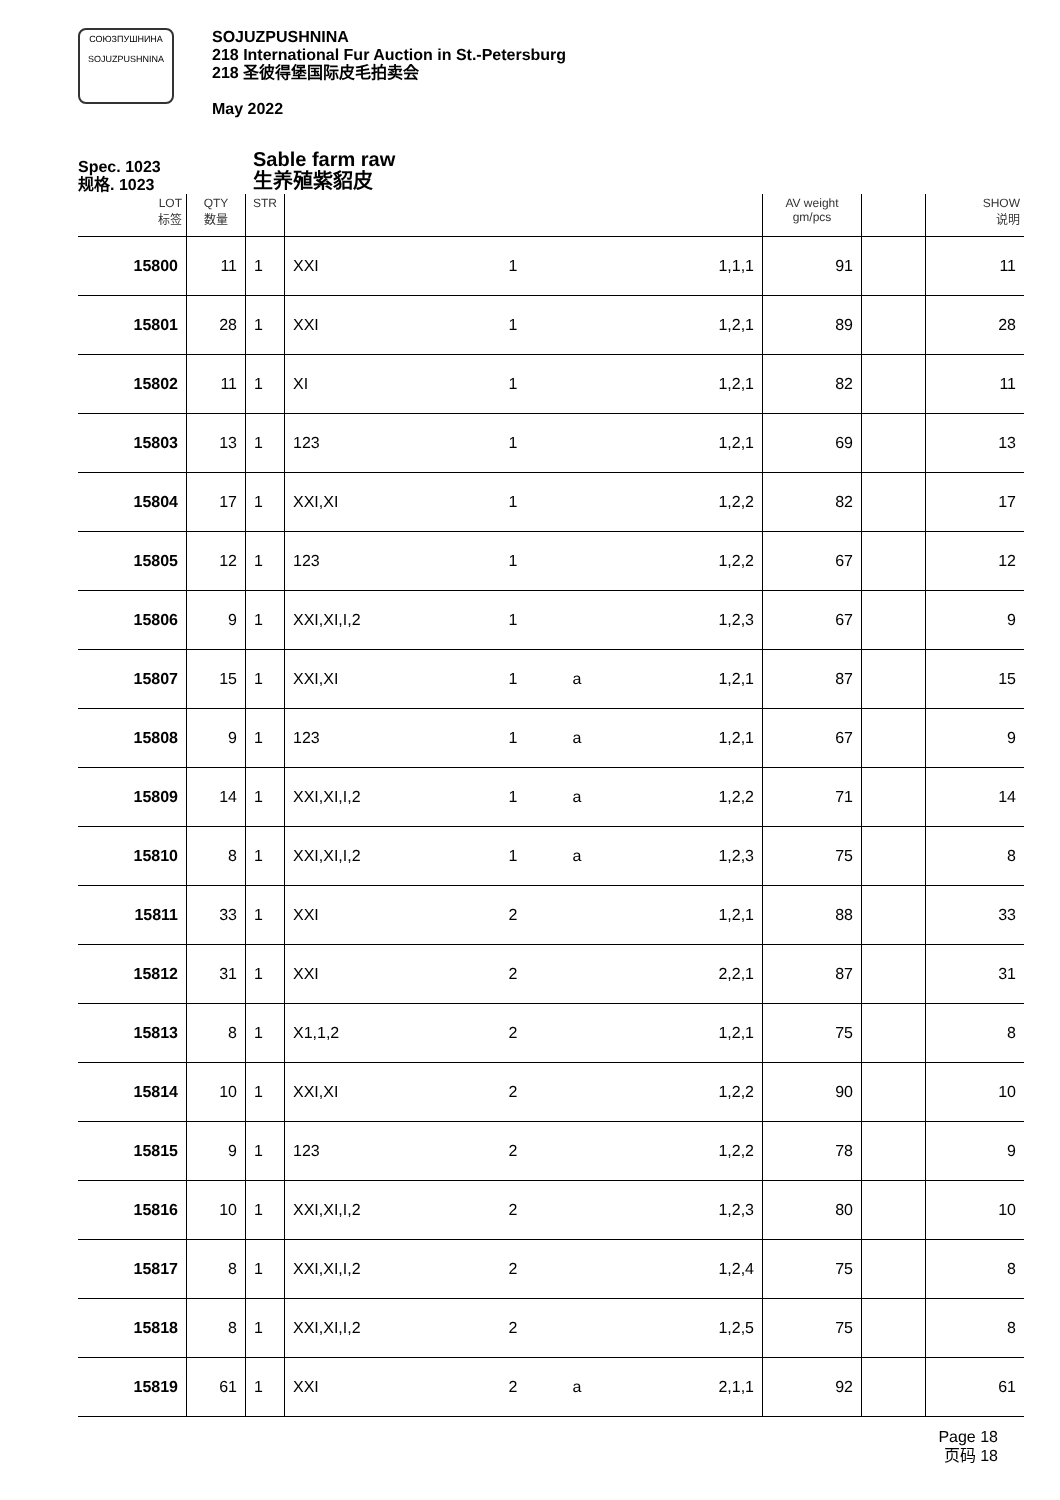СОЮЗПУШНИНА
SOJUZPUSHNINA
SOJUZPUSHNINA
218 International Fur Auction in St.-Petersburg
218 圣彼得堡国际皮毛拍卖会
May 2022
Spec. 1023
规格. 1023
Sable farm raw
生养殖紫貂皮
| LOT 标签 | QTY 数量 | STR | | | | | AV weight gm/pcs | | SHOW 说明 |
| --- | --- | --- | --- | --- | --- | --- | --- | --- | --- |
| 15800 | 11 | 1 | XXI | 1 | | 1,1,1 | 91 | | 11 |
| 15801 | 28 | 1 | XXI | 1 | | 1,2,1 | 89 | | 28 |
| 15802 | 11 | 1 | XI | 1 | | 1,2,1 | 82 | | 11 |
| 15803 | 13 | 1 | 123 | 1 | | 1,2,1 | 69 | | 13 |
| 15804 | 17 | 1 | XXI,XI | 1 | | 1,2,2 | 82 | | 17 |
| 15805 | 12 | 1 | 123 | 1 | | 1,2,2 | 67 | | 12 |
| 15806 | 9 | 1 | XXI,XI,I,2 | 1 | | 1,2,3 | 67 | | 9 |
| 15807 | 15 | 1 | XXI,XI | 1 | a | 1,2,1 | 87 | | 15 |
| 15808 | 9 | 1 | 123 | 1 | a | 1,2,1 | 67 | | 9 |
| 15809 | 14 | 1 | XXI,XI,I,2 | 1 | a | 1,2,2 | 71 | | 14 |
| 15810 | 8 | 1 | XXI,XI,I,2 | 1 | a | 1,2,3 | 75 | | 8 |
| 15811 | 33 | 1 | XXI | 2 | | 1,2,1 | 88 | | 33 |
| 15812 | 31 | 1 | XXI | 2 | | 2,2,1 | 87 | | 31 |
| 15813 | 8 | 1 | X1,1,2 | 2 | | 1,2,1 | 75 | | 8 |
| 15814 | 10 | 1 | XXI,XI | 2 | | 1,2,2 | 90 | | 10 |
| 15815 | 9 | 1 | 123 | 2 | | 1,2,2 | 78 | | 9 |
| 15816 | 10 | 1 | XXI,XI,I,2 | 2 | | 1,2,3 | 80 | | 10 |
| 15817 | 8 | 1 | XXI,XI,I,2 | 2 | | 1,2,4 | 75 | | 8 |
| 15818 | 8 | 1 | XXI,XI,I,2 | 2 | | 1,2,5 | 75 | | 8 |
| 15819 | 61 | 1 | XXI | 2 | a | 2,1,1 | 92 | | 61 |
Page 18
页码 18